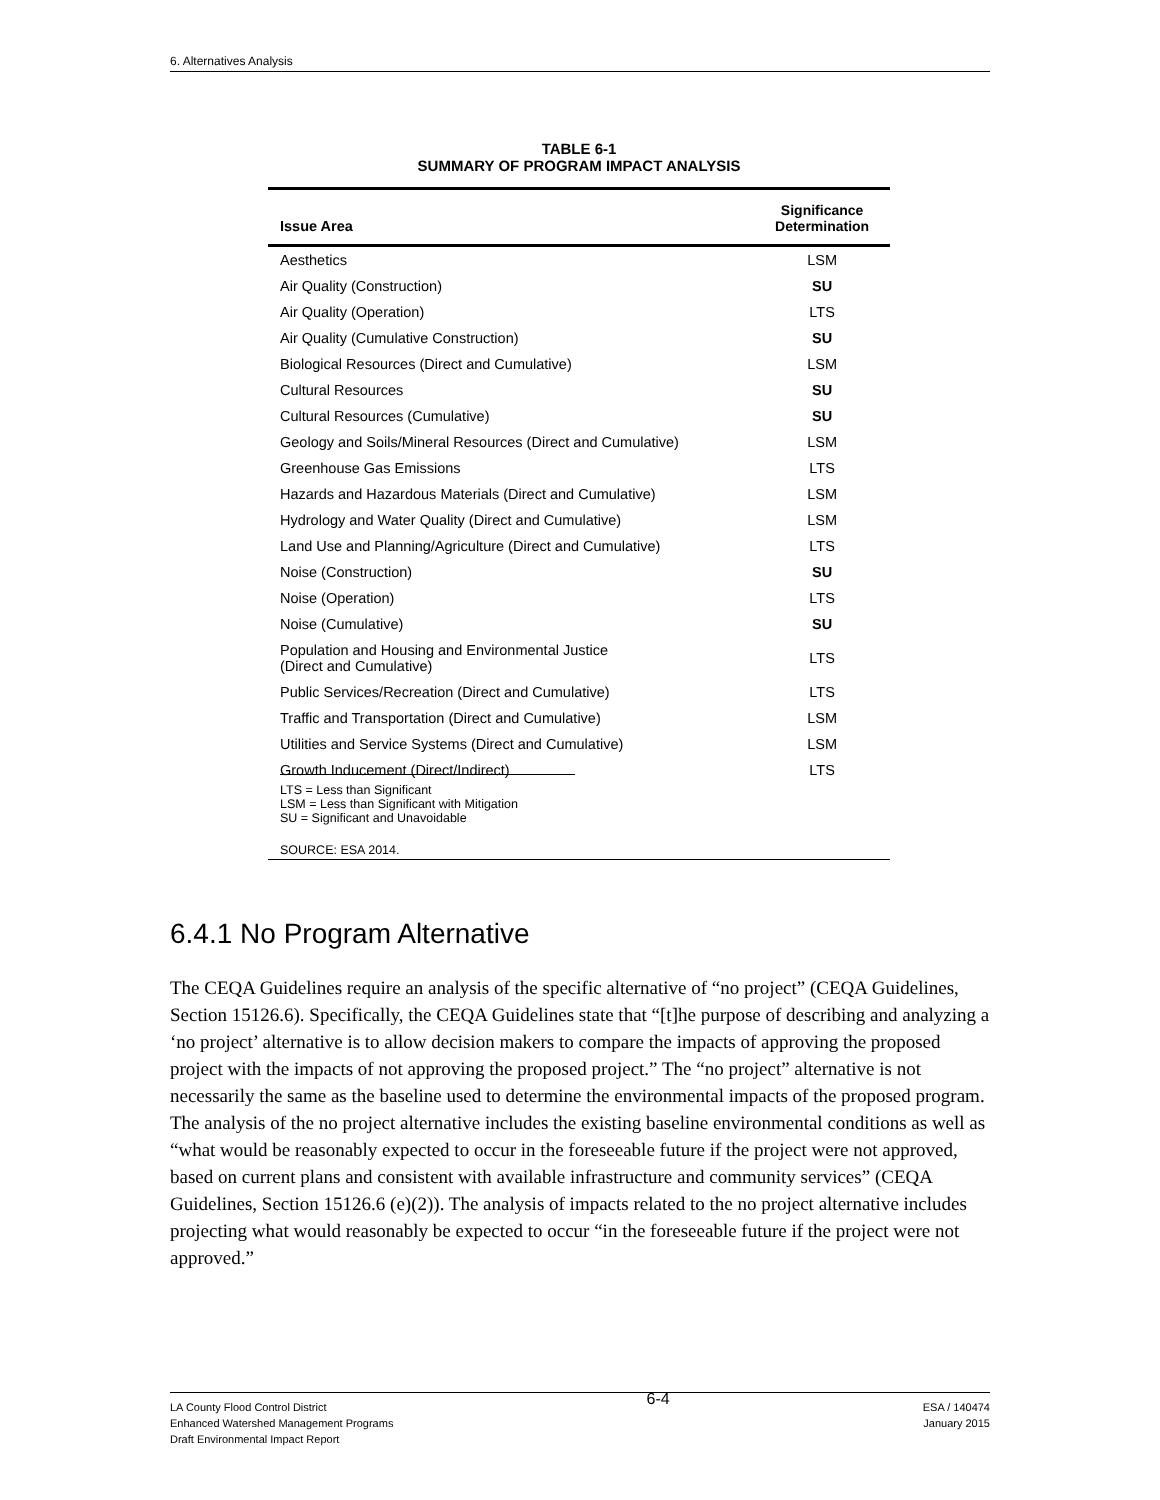6. Alternatives Analysis
TABLE 6-1
SUMMARY OF PROGRAM IMPACT ANALYSIS
| Issue Area | Significance Determination |
| --- | --- |
| Aesthetics | LSM |
| Air Quality (Construction) | SU |
| Air Quality (Operation) | LTS |
| Air Quality (Cumulative Construction) | SU |
| Biological Resources (Direct and Cumulative) | LSM |
| Cultural Resources | SU |
| Cultural Resources (Cumulative) | SU |
| Geology and Soils/Mineral Resources (Direct and Cumulative) | LSM |
| Greenhouse Gas Emissions | LTS |
| Hazards and Hazardous Materials (Direct and Cumulative) | LSM |
| Hydrology and Water Quality (Direct and Cumulative) | LSM |
| Land Use and Planning/Agriculture (Direct and Cumulative) | LTS |
| Noise (Construction) | SU |
| Noise (Operation) | LTS |
| Noise (Cumulative) | SU |
| Population and Housing and Environmental Justice (Direct and Cumulative) | LTS |
| Public Services/Recreation (Direct and Cumulative) | LTS |
| Traffic and Transportation (Direct and Cumulative) | LSM |
| Utilities and Service Systems (Direct and Cumulative) | LSM |
| Growth Inducement (Direct/Indirect) | LTS |
LTS = Less than Significant
LSM = Less than Significant with Mitigation
SU = Significant and Unavoidable
SOURCE: ESA 2014.
6.4.1 No Program Alternative
The CEQA Guidelines require an analysis of the specific alternative of “no project” (CEQA Guidelines, Section 15126.6). Specifically, the CEQA Guidelines state that “[t]he purpose of describing and analyzing a ‘no project’ alternative is to allow decision makers to compare the impacts of approving the proposed project with the impacts of not approving the proposed project.” The “no project” alternative is not necessarily the same as the baseline used to determine the environmental impacts of the proposed program. The analysis of the no project alternative includes the existing baseline environmental conditions as well as “what would be reasonably expected to occur in the foreseeable future if the project were not approved, based on current plans and consistent with available infrastructure and community services” (CEQA Guidelines, Section 15126.6 (e)(2)). The analysis of impacts related to the no project alternative includes projecting what would reasonably be expected to occur “in the foreseeable future if the project were not approved.”
LA County Flood Control District
Enhanced Watershed Management Programs
Draft Environmental Impact Report
6-4
ESA / 140474
January 2015